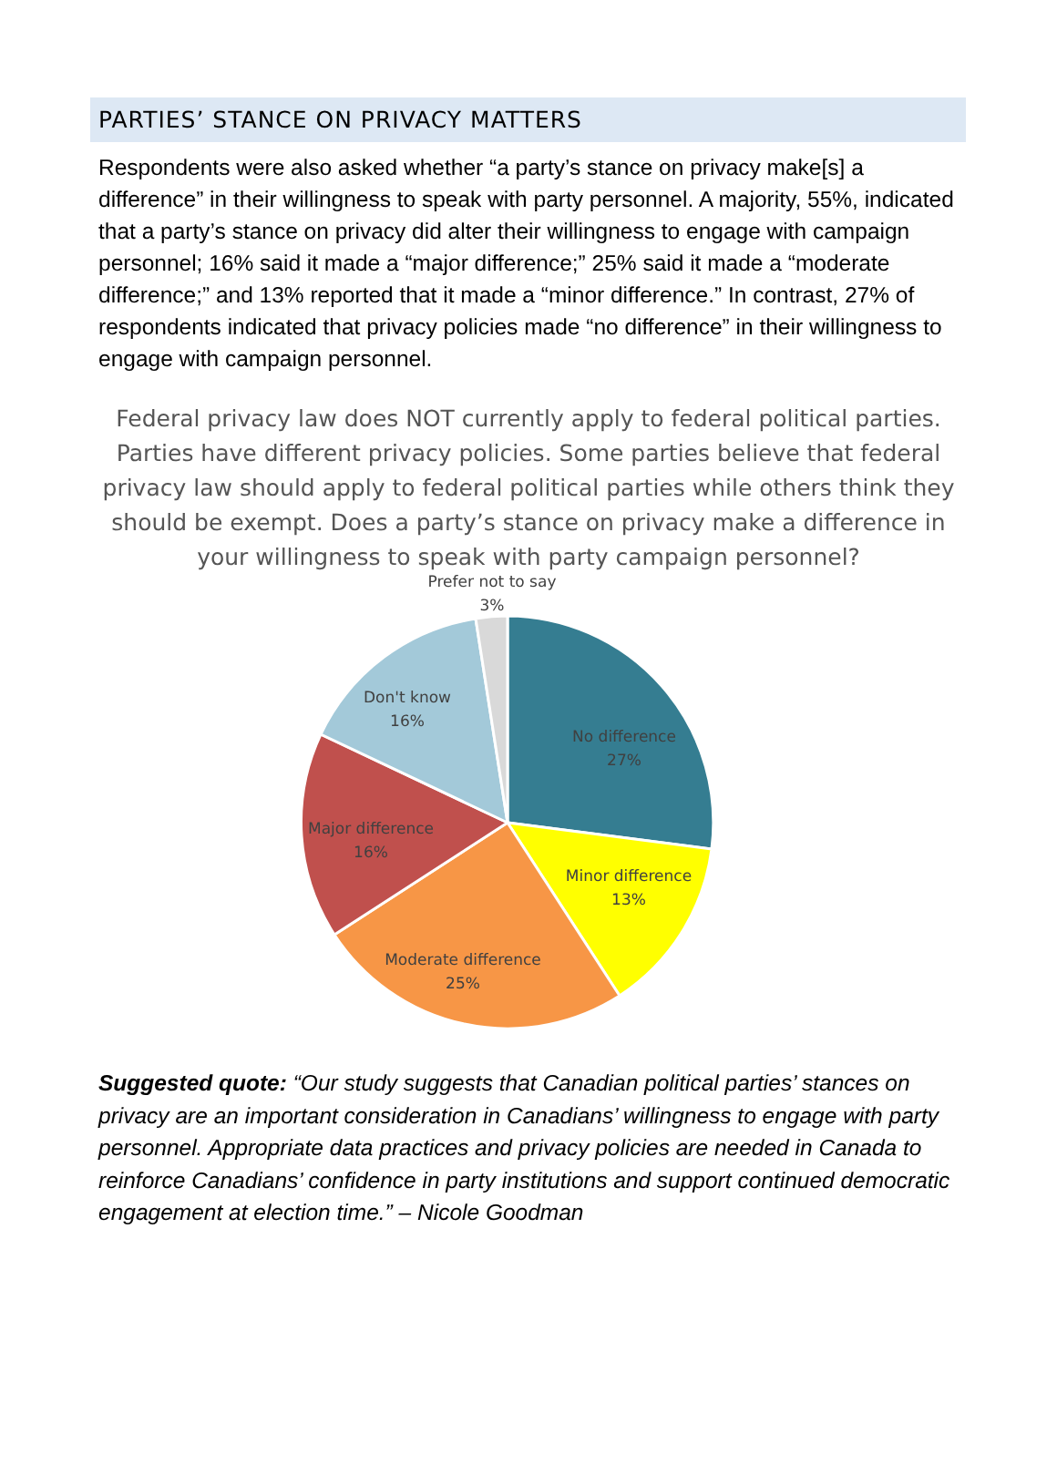PARTIES’ STANCE ON PRIVACY MATTERS
Respondents were also asked whether “a party’s stance on privacy make[s] a difference” in their willingness to speak with party personnel. A majority, 55%, indicated that a party’s stance on privacy did alter their willingness to engage with campaign personnel; 16% said it made a “major difference;” 25% said it made a “moderate difference;” and 13% reported that it made a “minor difference.” In contrast, 27% of respondents indicated that privacy policies made “no difference” in their willingness to engage with campaign personnel.
Federal privacy law does NOT currently apply to federal political parties. Parties have different privacy policies. Some parties believe that federal privacy law should apply to federal political parties while others think they should be exempt. Does a party’s stance on privacy make a difference in your willingness to speak with party campaign personnel?
Prefer not to say
3%
Don't know
16%
No difference
27%
Major difference
16%
Minor difference
13%
Moderate difference
25%
Suggested quote: “Our study suggests that Canadian political parties’ stances on privacy are an important consideration in Canadians’ willingness to engage with party personnel. Appropriate data practices and privacy policies are needed in Canada to reinforce Canadians’ confidence in party institutions and support continued democratic engagement at election time.” – Nicole Goodman